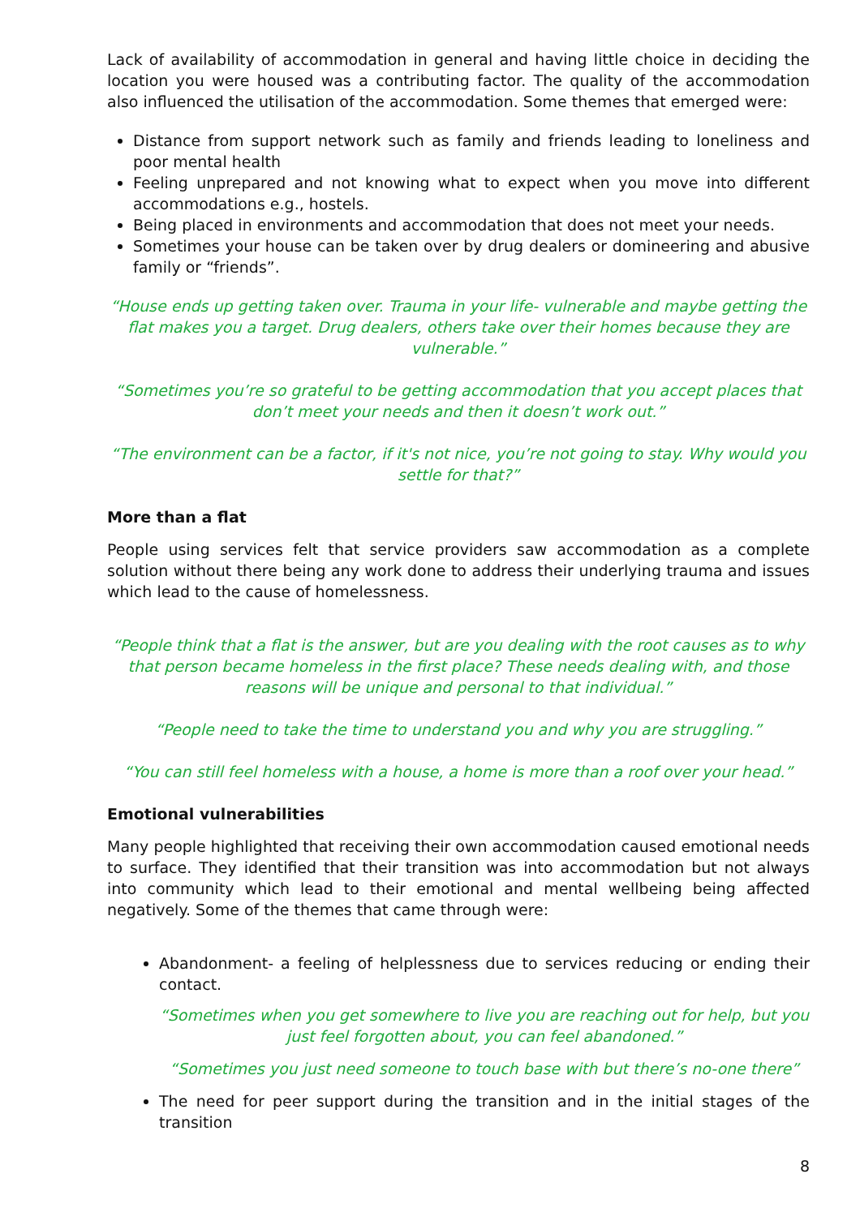Lack of availability of accommodation in general and having little choice in deciding the location you were housed was a contributing factor. The quality of the accommodation also influenced the utilisation of the accommodation. Some themes that emerged were:
Distance from support network such as family and friends leading to loneliness and poor mental health
Feeling unprepared and not knowing what to expect when you move into different accommodations e.g., hostels.
Being placed in environments and accommodation that does not meet your needs.
Sometimes your house can be taken over by drug dealers or domineering and abusive family or “friends”.
“House ends up getting taken over. Trauma in your life- vulnerable and maybe getting the flat makes you a target. Drug dealers, others take over their homes because they are vulnerable.”
“Sometimes you’re so grateful to be getting accommodation that you accept places that don’t meet your needs and then it doesn’t work out.”
“The environment can be a factor, if it's not nice, you’re not going to stay. Why would you settle for that?”
More than a flat
People using services felt that service providers saw accommodation as a complete solution without there being any work done to address their underlying trauma and issues which lead to the cause of homelessness.
“People think that a flat is the answer, but are you dealing with the root causes as to why that person became homeless in the first place? These needs dealing with, and those reasons will be unique and personal to that individual.”
“People need to take the time to understand you and why you are struggling.”
“You can still feel homeless with a house, a home is more than a roof over your head.”
Emotional vulnerabilities
Many people highlighted that receiving their own accommodation caused emotional needs to surface. They identified that their transition was into accommodation but not always into community which lead to their emotional and mental wellbeing being affected negatively. Some of the themes that came through were:
Abandonment- a feeling of helplessness due to services reducing or ending their contact.
“Sometimes when you get somewhere to live you are reaching out for help, but you just feel forgotten about, you can feel abandoned.”
“Sometimes you just need someone to touch base with but there’s no-one there”
The need for peer support during the transition and in the initial stages of the transition
8